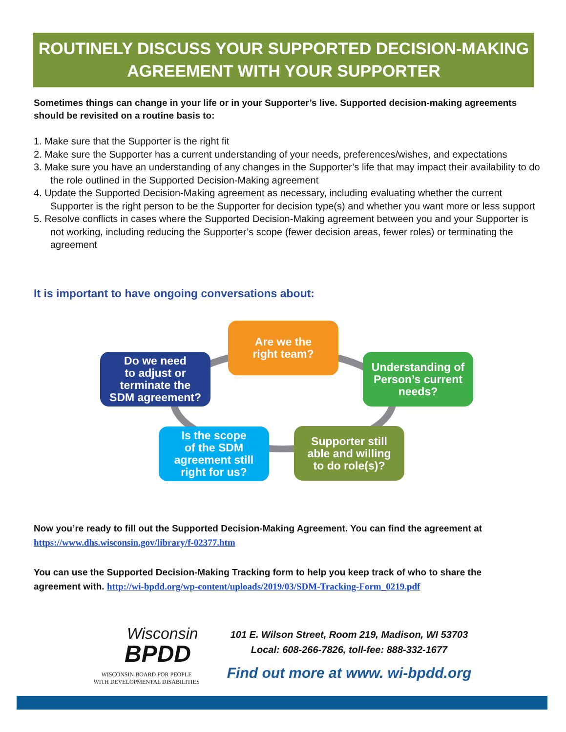ROUTINELY DISCUSS YOUR SUPPORTED DECISION-MAKING
AGREEMENT WITH YOUR SUPPORTER
Sometimes things can change in your life or in your Supporter’s live. Supported decision-making agreements should be revisited on a routine basis to:
1. Make sure that the Supporter is the right fit
2. Make sure the Supporter has a current understanding of your needs, preferences/wishes, and expectations
3. Make sure you have an understanding of any changes in the Supporter’s life that may impact their availability to do the role outlined in the Supported Decision-Making agreement
4. Update the Supported Decision-Making agreement as necessary, including evaluating whether the current Supporter is the right person to be the Supporter for decision type(s) and whether you want more or less support
5. Resolve conflicts in cases where the Supported Decision-Making agreement between you and your Supporter is not working, including reducing the Supporter’s scope (fewer decision areas, fewer roles) or terminating the agreement
It is important to have ongoing conversations about:
Are we the
right team?
Understanding of
Person’s current
needs?
Supporter still
able and willing
to do role(s)?
Is the scope
of the SDM
agreement still
right for us?
Do we need
to adjust or
terminate the
SDM agreement?
Now you’re ready to fill out the Supported Decision-Making Agreement. You can find the agreement at https://www.dhs.wisconsin.gov/library/f-02377.htm
You can use the Supported Decision-Making Tracking form to help you keep track of who to share the agreement with. http://wi-bpdd.org/wp-content/uploads/2019/03/SDM-Tracking-Form_0219.pdf
Wisconsin
BPDD
WISCONSIN BOARD FOR PEOPLE
WITH DEVELOPMENTAL DISABILITIES
101 E. Wilson Street, Room 219, Madison, WI 53703
Local: 608-266-7826, toll-fee: 888-332-1677
Find out more at www. wi-bpdd.org